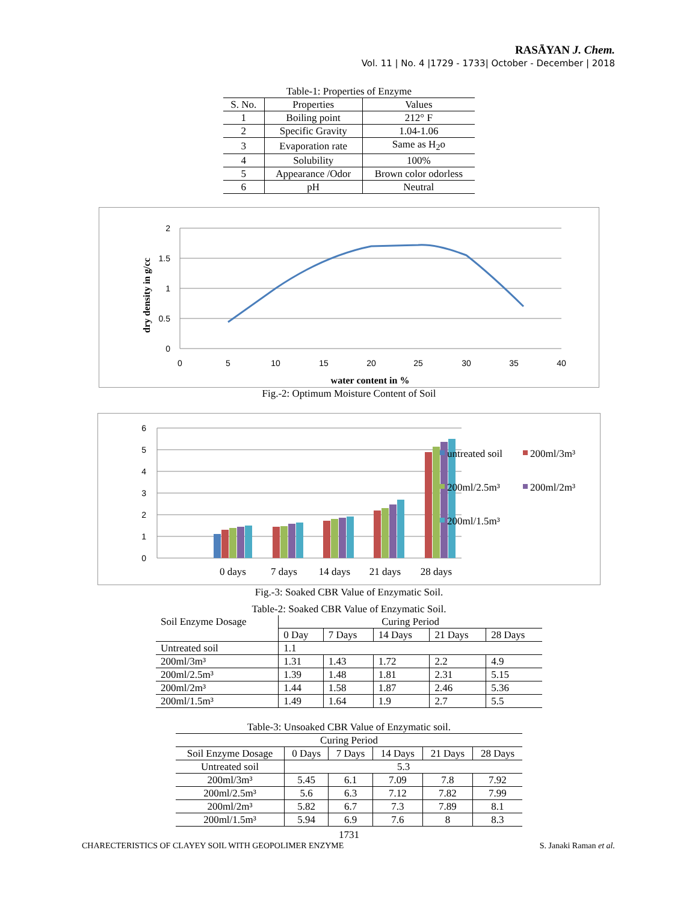RASĀYAN J. Chem.
Vol. 11 | No. 4 |1729 - 1733| October - December | 2018
Table-1: Properties of Enzyme
| S. No. | Properties | Values |
| --- | --- | --- |
| 1 | Boiling point | 212° F |
| 2 | Specific Gravity | 1.04-1.06 |
| 3 | Evaporation rate | Same as H<sub>2</sub>o |
| 4 | Solubility | 100% |
| 5 | Appearance /Odor | Brown color odorless |
| 6 | pH | Neutral |
2
1.5
1
0.5
0
0
5
10
15
20
25
30
35
40
water content in %
dry density in g/cc
Fig.-2: Optimum Moisture Content of Soil
6
5
4
3
2
1
0
0 days
7 days
14 days
21 days
28 days
untreated soil
200ml/3m³
200ml/2.5m³
200ml/2m³
200ml/1.5m³
Fig.-3: Soaked CBR Value of Enzymatic Soil.
Table-2: Soaked CBR Value of Enzymatic Soil.
| Soil Enzyme Dosage | Curing Period | | | | |
| --- | --- | --- | --- | --- | --- |
| | 0 Day | 7 Days | 14 Days | 21 Days | 28 Days |
| Untreated soil | 1.1 | | | | |
| 200ml/3m³ | 1.31 | 1.43 | 1.72 | 2.2 | 4.9 |
| 200ml/2.5m³ | 1.39 | 1.48 | 1.81 | 2.31 | 5.15 |
| 200ml/2m³ | 1.44 | 1.58 | 1.87 | 2.46 | 5.36 |
| 200ml/1.5m³ | 1.49 | 1.64 | 1.9 | 2.7 | 5.5 |
Table-3: Unsoaked CBR Value of Enzymatic soil.
| Curing Period | | | | | |
| --- | --- | --- | --- | --- | --- |
| Soil Enzyme Dosage | 0 Days | 7 Days | 14 Days | 21 Days | 28 Days |
| Untreated soil | 5.3 | | | | |
| 200ml/3m³ | 5.45 | 6.1 | 7.09 | 7.8 | 7.92 |
| 200ml/2.5m³ | 5.6 | 6.3 | 7.12 | 7.82 | 7.99 |
| 200ml/2m³ | 5.82 | 6.7 | 7.3 | 7.89 | 8.1 |
| 200ml/1.5m³ | 5.94 | 6.9 | 7.6 | 8 | 8.3 |
1731
CHARECTERISTICS OF CLAYEY SOIL WITH GEOPOLIMER ENZYME S. Janaki Raman et al.